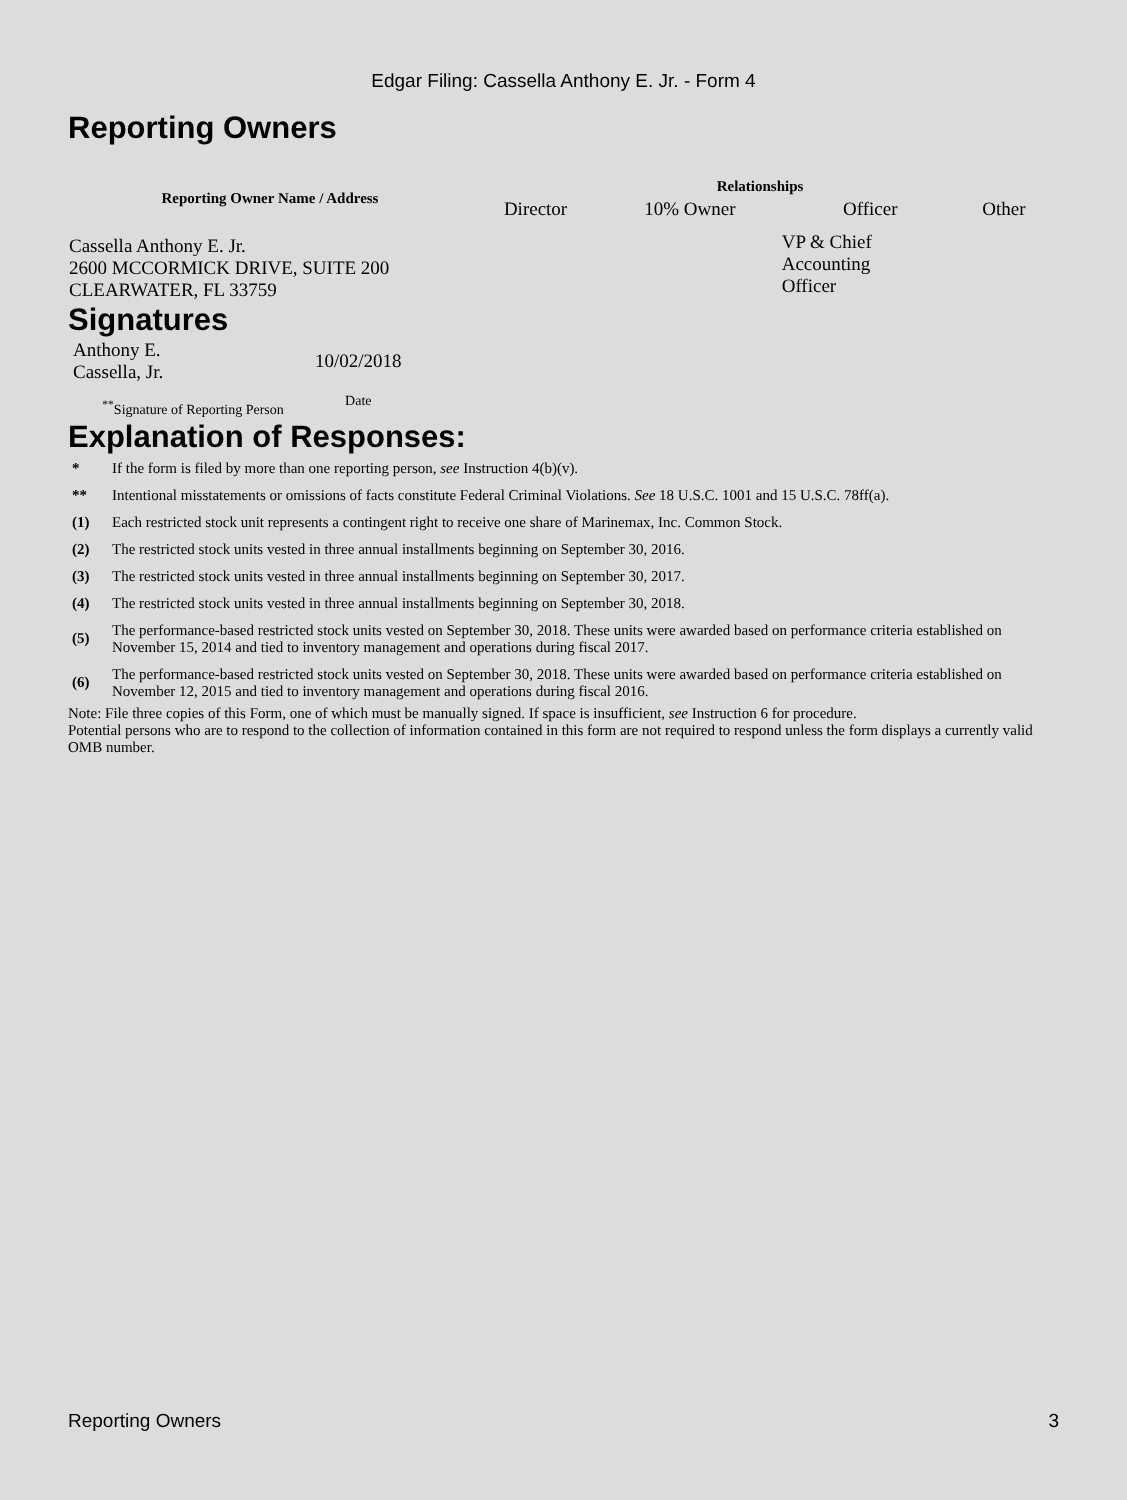Edgar Filing: Cassella Anthony E. Jr. - Form 4
Reporting Owners
| Reporting Owner Name / Address | Relationships | | | |
| --- | --- | --- | --- | --- |
| | Director | 10% Owner | Officer | Other |
| Cassella Anthony E. Jr. 2600 MCCORMICK DRIVE, SUITE 200 CLEARWATER, FL 33759 | | | VP & Chief Accounting Officer | |
Signatures
| Anthony E. Cassella, Jr. | 10/02/2018 |
| <sup>**</sup> Signature of Reporting Person | Date |
Explanation of Responses:
| * | If the form is filed by more than one reporting person, see Instruction 4(b)(v). |
| ** | Intentional misstatements or omissions of facts constitute Federal Criminal Violations. See 18 U.S.C. 1001 and 15 U.S.C. 78ff(a). |
| (1) | Each restricted stock unit represents a contingent right to receive one share of Marinemax, Inc. Common Stock. |
| (2) | The restricted stock units vested in three annual installments beginning on September 30, 2016. |
| (3) | The restricted stock units vested in three annual installments beginning on September 30, 2017. |
| (4) | The restricted stock units vested in three annual installments beginning on September 30, 2018. |
| (5) | The performance-based restricted stock units vested on September 30, 2018. These units were awarded based on performance criteria established on November 15, 2014 and tied to inventory management and operations during fiscal 2017. |
| (6) | The performance-based restricted stock units vested on September 30, 2018. These units were awarded based on performance criteria established on November 12, 2015 and tied to inventory management and operations during fiscal 2016. |
Note: File three copies of this Form, one of which must be manually signed. If space is insufficient, see Instruction 6 for procedure.
Potential persons who are to respond to the collection of information contained in this form are not required to respond unless the form displays a currently valid OMB number.
Reporting Owners 3